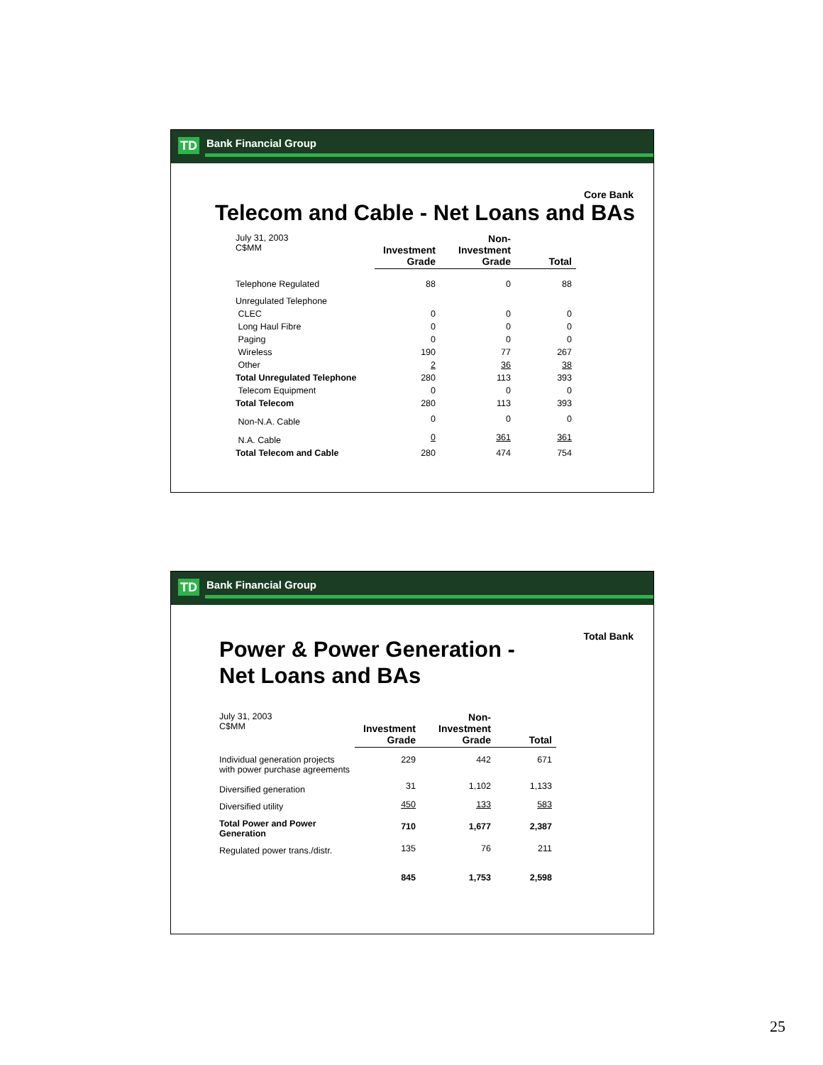TD Bank Financial Group
Core Bank
Telecom and Cable - Net Loans and BAs
| July 31, 2003 C$MM | Investment Grade | Non- Investment Grade | Total |
| Telephone Regulated | 88 | 0 | 88 |
| Unregulated Telephone | | | |
| CLEC | 0 | 0 | 0 |
| Long Haul Fibre | 0 | 0 | 0 |
| Paging | 0 | 0 | 0 |
| Wireless | 190 | 77 | 267 |
| Other | 2 | 36 | 38 |
| Total Unregulated Telephone | 280 | 113 | 393 |
| Telecom Equipment | 0 | 0 | 0 |
| Total Telecom | 280 | 113 | 393 |
| Non-N.A. Cable | 0 | 0 | 0 |
| N.A. Cable | 0 | 361 | 361 |
| Total Telecom and Cable | 280 | 474 | 754 |
TD Bank Financial Group
Total Bank
Power & Power Generation -
Net Loans and BAs
| July 31, 2003 C$MM | Investment Grade | Non- Investment Grade | Total |
| Individual generation projects with power purchase agreements | 229 | 442 | 671 |
| Diversified generation | 31 | 1,102 | 1,133 |
| Diversified utility | 450 | 133 | 583 |
| Total Power and Power Generation | 710 | 1,677 | 2,387 |
| Regulated power trans./distr. | 135 | 76 | 211 |
| | 845 | 1,753 | 2,598 |
25